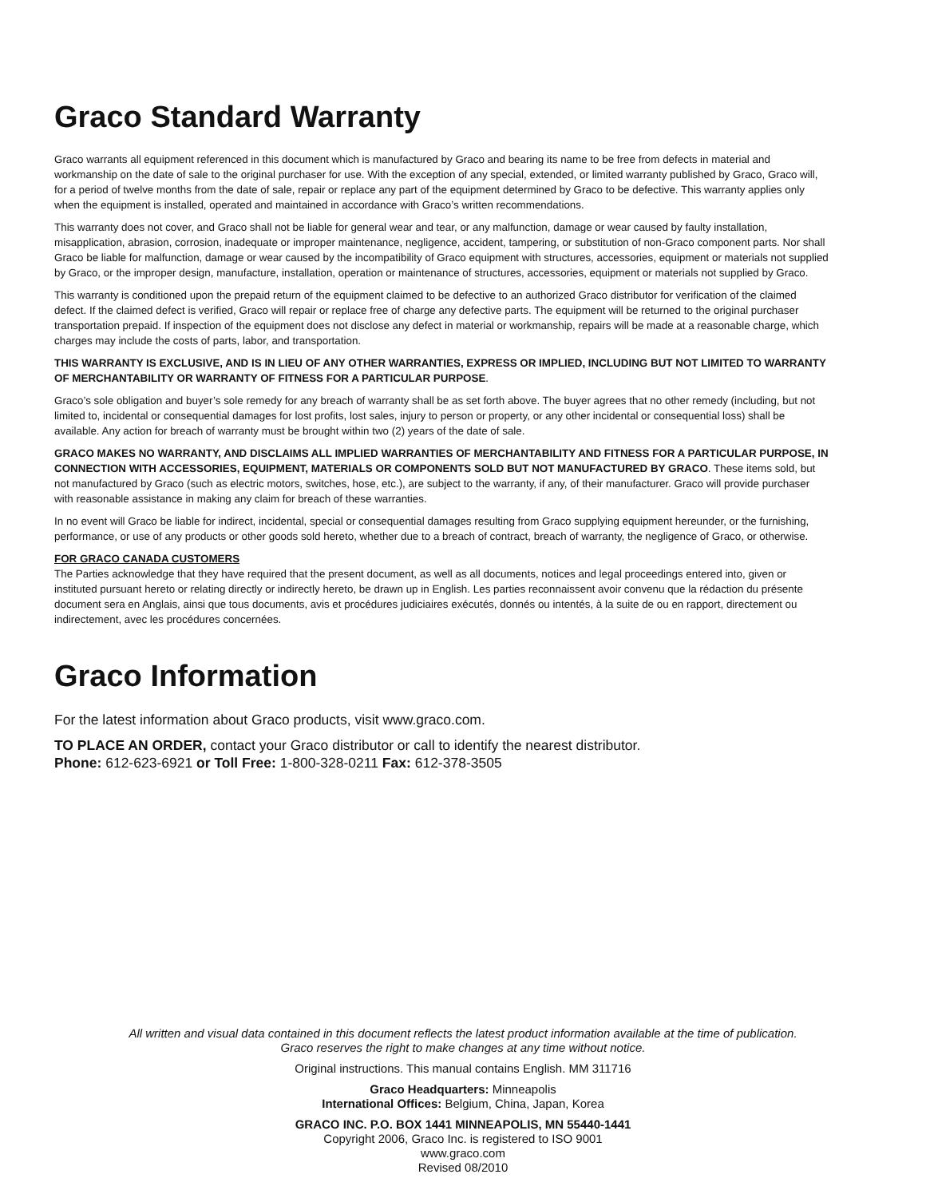Graco Standard Warranty
Graco warrants all equipment referenced in this document which is manufactured by Graco and bearing its name to be free from defects in material and workmanship on the date of sale to the original purchaser for use. With the exception of any special, extended, or limited warranty published by Graco, Graco will, for a period of twelve months from the date of sale, repair or replace any part of the equipment determined by Graco to be defective. This warranty applies only when the equipment is installed, operated and maintained in accordance with Graco’s written recommendations.
This warranty does not cover, and Graco shall not be liable for general wear and tear, or any malfunction, damage or wear caused by faulty installation, misapplication, abrasion, corrosion, inadequate or improper maintenance, negligence, accident, tampering, or substitution of non-Graco component parts. Nor shall Graco be liable for malfunction, damage or wear caused by the incompatibility of Graco equipment with structures, accessories, equipment or materials not supplied by Graco, or the improper design, manufacture, installation, operation or maintenance of structures, accessories, equipment or materials not supplied by Graco.
This warranty is conditioned upon the prepaid return of the equipment claimed to be defective to an authorized Graco distributor for verification of the claimed defect. If the claimed defect is verified, Graco will repair or replace free of charge any defective parts. The equipment will be returned to the original purchaser transportation prepaid. If inspection of the equipment does not disclose any defect in material or workmanship, repairs will be made at a reasonable charge, which charges may include the costs of parts, labor, and transportation.
THIS WARRANTY IS EXCLUSIVE, AND IS IN LIEU OF ANY OTHER WARRANTIES, EXPRESS OR IMPLIED, INCLUDING BUT NOT LIMITED TO WARRANTY OF MERCHANTABILITY OR WARRANTY OF FITNESS FOR A PARTICULAR PURPOSE.
Graco’s sole obligation and buyer’s sole remedy for any breach of warranty shall be as set forth above. The buyer agrees that no other remedy (including, but not limited to, incidental or consequential damages for lost profits, lost sales, injury to person or property, or any other incidental or consequential loss) shall be available. Any action for breach of warranty must be brought within two (2) years of the date of sale.
GRACO MAKES NO WARRANTY, AND DISCLAIMS ALL IMPLIED WARRANTIES OF MERCHANTABILITY AND FITNESS FOR A PARTICULAR PURPOSE, IN CONNECTION WITH ACCESSORIES, EQUIPMENT, MATERIALS OR COMPONENTS SOLD BUT NOT MANUFACTURED BY GRACO. These items sold, but not manufactured by Graco (such as electric motors, switches, hose, etc.), are subject to the warranty, if any, of their manufacturer. Graco will provide purchaser with reasonable assistance in making any claim for breach of these warranties.
In no event will Graco be liable for indirect, incidental, special or consequential damages resulting from Graco supplying equipment hereunder, or the furnishing, performance, or use of any products or other goods sold hereto, whether due to a breach of contract, breach of warranty, the negligence of Graco, or otherwise.
FOR GRACO CANADA CUSTOMERS
The Parties acknowledge that they have required that the present document, as well as all documents, notices and legal proceedings entered into, given or instituted pursuant hereto or relating directly or indirectly hereto, be drawn up in English. Les parties reconnaissent avoir convenu que la rédaction du présente document sera en Anglais, ainsi que tous documents, avis et procédures judiciaires exécutés, donnés ou intentés, à la suite de ou en rapport, directement ou indirectement, avec les procédures concernées.
Graco Information
For the latest information about Graco products, visit www.graco.com.
TO PLACE AN ORDER, contact your Graco distributor or call to identify the nearest distributor.
Phone: 612-623-6921 or Toll Free: 1-800-328-0211 Fax: 612-378-3505
All written and visual data contained in this document reflects the latest product information available at the time of publication.
Graco reserves the right to make changes at any time without notice.
Original instructions. This manual contains English. MM 311716
Graco Headquarters: Minneapolis
International Offices: Belgium, China, Japan, Korea
GRACO INC. P.O. BOX 1441 MINNEAPOLIS, MN 55440-1441
Copyright 2006, Graco Inc. is registered to ISO 9001
www.graco.com
Revised 08/2010